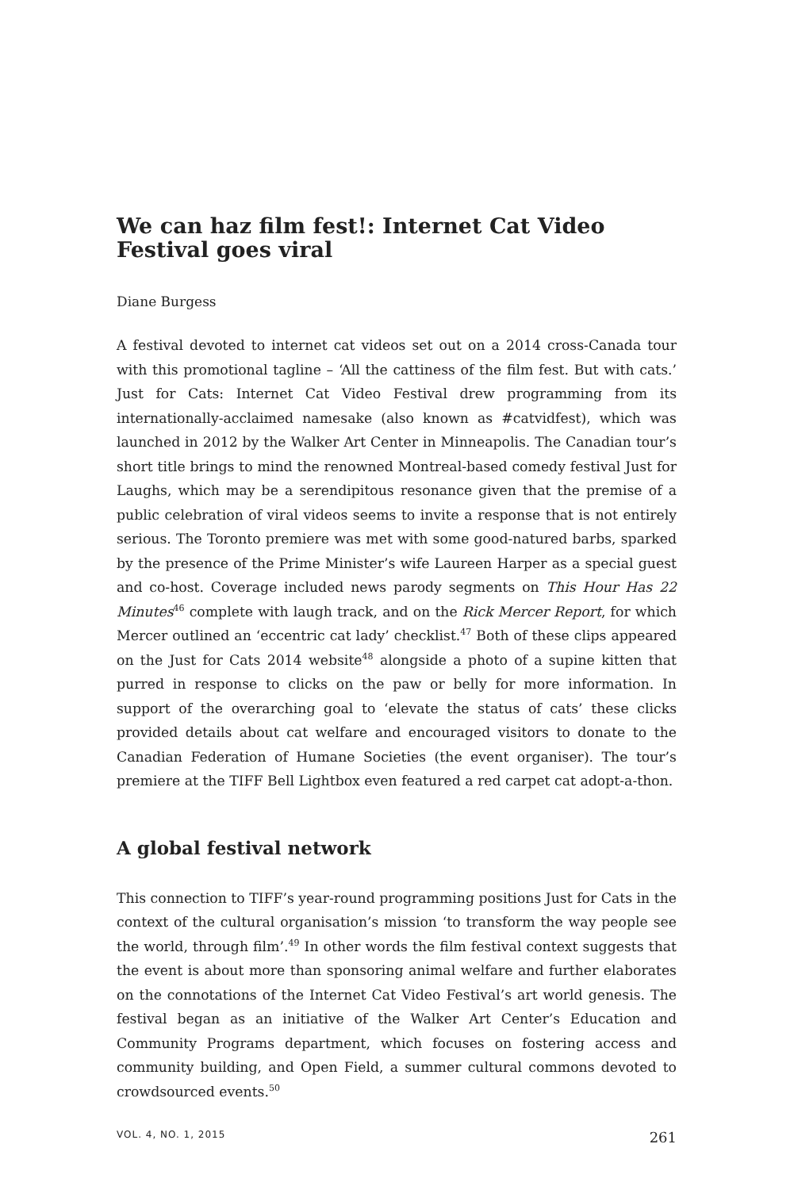We can haz film fest!: Internet Cat Video Festival goes viral
Diane Burgess
A festival devoted to internet cat videos set out on a 2014 cross-Canada tour with this promotional tagline – ‘All the cattiness of the film fest. But with cats.’ Just for Cats: Internet Cat Video Festival drew programming from its internationally-acclaimed namesake (also known as #catvidfest), which was launched in 2012 by the Walker Art Center in Minneapolis. The Canadian tour’s short title brings to mind the renowned Montreal-based comedy festival Just for Laughs, which may be a serendipitous resonance given that the premise of a public celebration of viral videos seems to invite a response that is not entirely serious. The Toronto premiere was met with some good-natured barbs, sparked by the presence of the Prime Minister’s wife Laureen Harper as a special guest and co-host. Coverage included news parody segments on This Hour Has 22 Minutes<sup>46</sup> complete with laugh track, and on the Rick Mercer Report, for which Mercer outlined an ‘eccentric cat lady’ checklist.<sup>47</sup> Both of these clips appeared on the Just for Cats 2014 website<sup>48</sup> alongside a photo of a supine kitten that purred in response to clicks on the paw or belly for more information. In support of the overarching goal to ‘elevate the status of cats’ these clicks provided details about cat welfare and encouraged visitors to donate to the Canadian Federation of Humane Societies (the event organiser). The tour’s premiere at the TIFF Bell Lightbox even featured a red carpet cat adopt-a-thon.
A global festival network
This connection to TIFF’s year-round programming positions Just for Cats in the context of the cultural organisation’s mission ‘to transform the way people see the world, through film’.<sup>49</sup> In other words the film festival context suggests that the event is about more than sponsoring animal welfare and further elaborates on the connotations of the Internet Cat Video Festival’s art world genesis. The festival began as an initiative of the Walker Art Center’s Education and Community Programs department, which focuses on fostering access and community building, and Open Field, a summer cultural commons devoted to crowdsourced events.<sup>50</sup>
VOL. 4, NO. 1, 2015 261